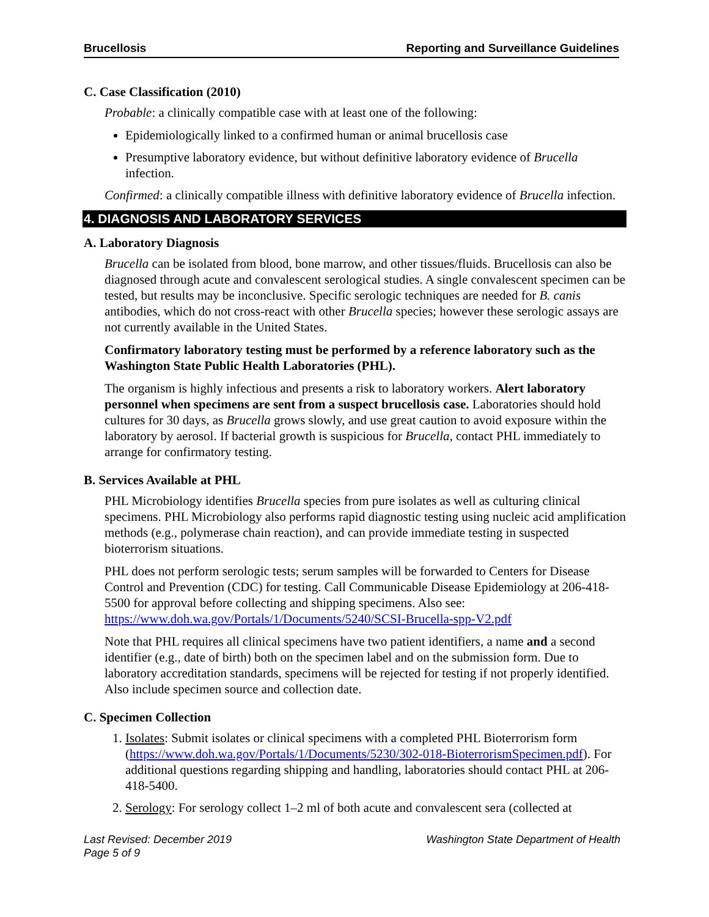Brucellosis Reporting and Surveillance Guidelines
C. Case Classification (2010)
Probable: a clinically compatible case with at least one of the following:
Epidemiologically linked to a confirmed human or animal brucellosis case
Presumptive laboratory evidence, but without definitive laboratory evidence of Brucella infection.
Confirmed: a clinically compatible illness with definitive laboratory evidence of Brucella infection.
4. DIAGNOSIS AND LABORATORY SERVICES
A. Laboratory Diagnosis
Brucella can be isolated from blood, bone marrow, and other tissues/fluids. Brucellosis can also be diagnosed through acute and convalescent serological studies. A single convalescent specimen can be tested, but results may be inconclusive. Specific serologic techniques are needed for B. canis antibodies, which do not cross-react with other Brucella species; however these serologic assays are not currently available in the United States.
Confirmatory laboratory testing must be performed by a reference laboratory such as the Washington State Public Health Laboratories (PHL).
The organism is highly infectious and presents a risk to laboratory workers. Alert laboratory personnel when specimens are sent from a suspect brucellosis case. Laboratories should hold cultures for 30 days, as Brucella grows slowly, and use great caution to avoid exposure within the laboratory by aerosol. If bacterial growth is suspicious for Brucella, contact PHL immediately to arrange for confirmatory testing.
B. Services Available at PHL
PHL Microbiology identifies Brucella species from pure isolates as well as culturing clinical specimens. PHL Microbiology also performs rapid diagnostic testing using nucleic acid amplification methods (e.g., polymerase chain reaction), and can provide immediate testing in suspected bioterrorism situations.
PHL does not perform serologic tests; serum samples will be forwarded to Centers for Disease Control and Prevention (CDC) for testing. Call Communicable Disease Epidemiology at 206-418-5500 for approval before collecting and shipping specimens. Also see: https://www.doh.wa.gov/Portals/1/Documents/5240/SCSI-Brucella-spp-V2.pdf
Note that PHL requires all clinical specimens have two patient identifiers, a name and a second identifier (e.g., date of birth) both on the specimen label and on the submission form. Due to laboratory accreditation standards, specimens will be rejected for testing if not properly identified. Also include specimen source and collection date.
C. Specimen Collection
1. Isolates: Submit isolates or clinical specimens with a completed PHL Bioterrorism form (https://www.doh.wa.gov/Portals/1/Documents/5230/302-018-BioterrorismSpecimen.pdf). For additional questions regarding shipping and handling, laboratories should contact PHL at 206-418-5400.
2. Serology: For serology collect 1–2 ml of both acute and convalescent sera (collected at
Last Revised: December 2019
Page 5 of 9 Washington State Department of Health